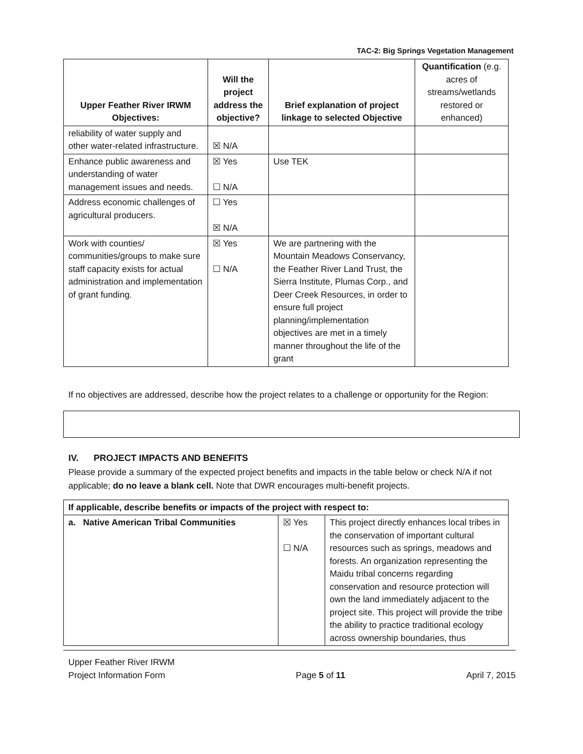TAC-2: Big Springs Vegetation Management
| Upper Feather River IRWM Objectives: | Will the project address the objective? | Brief explanation of project linkage to selected Objective | Quantification (e.g. acres of streams/wetlands restored or enhanced) |
| --- | --- | --- | --- |
| reliability of water supply and other water-related infrastructure. | ☒ N/A | | |
| Enhance public awareness and understanding of water management issues and needs. | ☒ Yes ☐ N/A | Use TEK | |
| Address economic challenges of agricultural producers. | ☐ Yes ☒ N/A | | |
| Work with counties/ communities/groups to make sure staff capacity exists for actual administration and implementation of grant funding. | ☒ Yes ☐ N/A | We are partnering with the Mountain Meadows Conservancy, the Feather River Land Trust, the Sierra Institute, Plumas Corp., and Deer Creek Resources, in order to ensure full project planning/implementation objectives are met in a timely manner throughout the life of the grant | |
If no objectives are addressed, describe how the project relates to a challenge or opportunity for the Region:
IV. PROJECT IMPACTS AND BENEFITS
Please provide a summary of the expected project benefits and impacts in the table below or check N/A if not applicable; do no leave a blank cell. Note that DWR encourages multi-benefit projects.
| If applicable, describe benefits or impacts of the project with respect to: | | |
| a. Native American Tribal Communities | ☒ Yes ☐ N/A | This project directly enhances local tribes in the conservation of important cultural resources such as springs, meadows and forests. An organization representing the Maidu tribal concerns regarding conservation and resource protection will own the land immediately adjacent to the project site. This project will provide the tribe the ability to practice traditional ecology across ownership boundaries, thus |
Upper Feather River IRWM
Project Information Form
Page 5 of 11
April 7, 2015